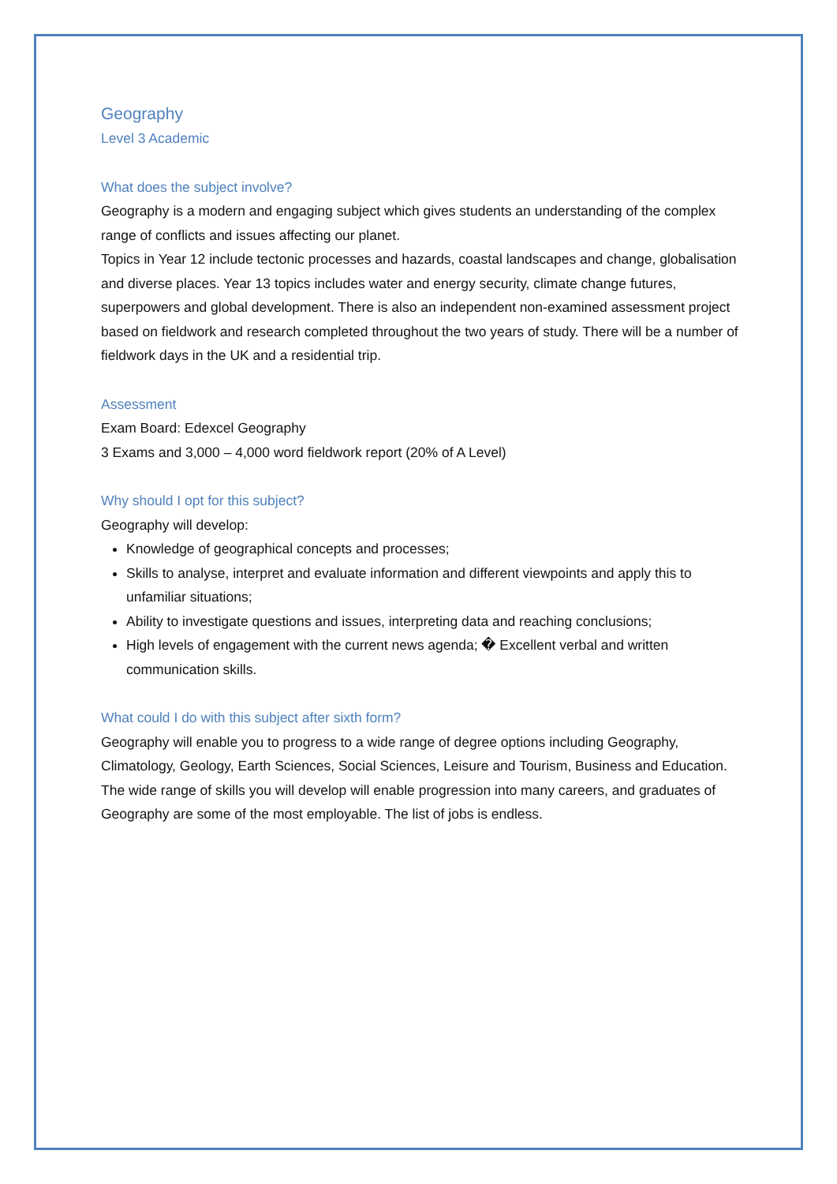Geography
Level 3 Academic
What does the subject involve?
Geography is a modern and engaging subject which gives students an understanding of the complex range of conflicts and issues affecting our planet.
Topics in Year 12 include tectonic processes and hazards, coastal landscapes and change, globalisation and diverse places. Year 13 topics includes water and energy security, climate change futures, superpowers and global development. There is also an independent non-examined assessment project based on fieldwork and research completed throughout the two years of study. There will be a number of fieldwork days in the UK and a residential trip.
Assessment
Exam Board: Edexcel Geography
3 Exams and 3,000 – 4,000 word fieldwork report (20% of A Level)
Why should I opt for this subject?
Geography will develop:
Knowledge of geographical concepts and processes;
Skills to analyse, interpret and evaluate information and different viewpoints and apply this to unfamiliar situations;
Ability to investigate questions and issues, interpreting data and reaching conclusions;
High levels of engagement with the current news agenda; � Excellent verbal and written communication skills.
What could I do with this subject after sixth form?
Geography will enable you to progress to a wide range of degree options including Geography, Climatology, Geology, Earth Sciences, Social Sciences, Leisure and Tourism, Business and Education.
The wide range of skills you will develop will enable progression into many careers, and graduates of Geography are some of the most employable. The list of jobs is endless.